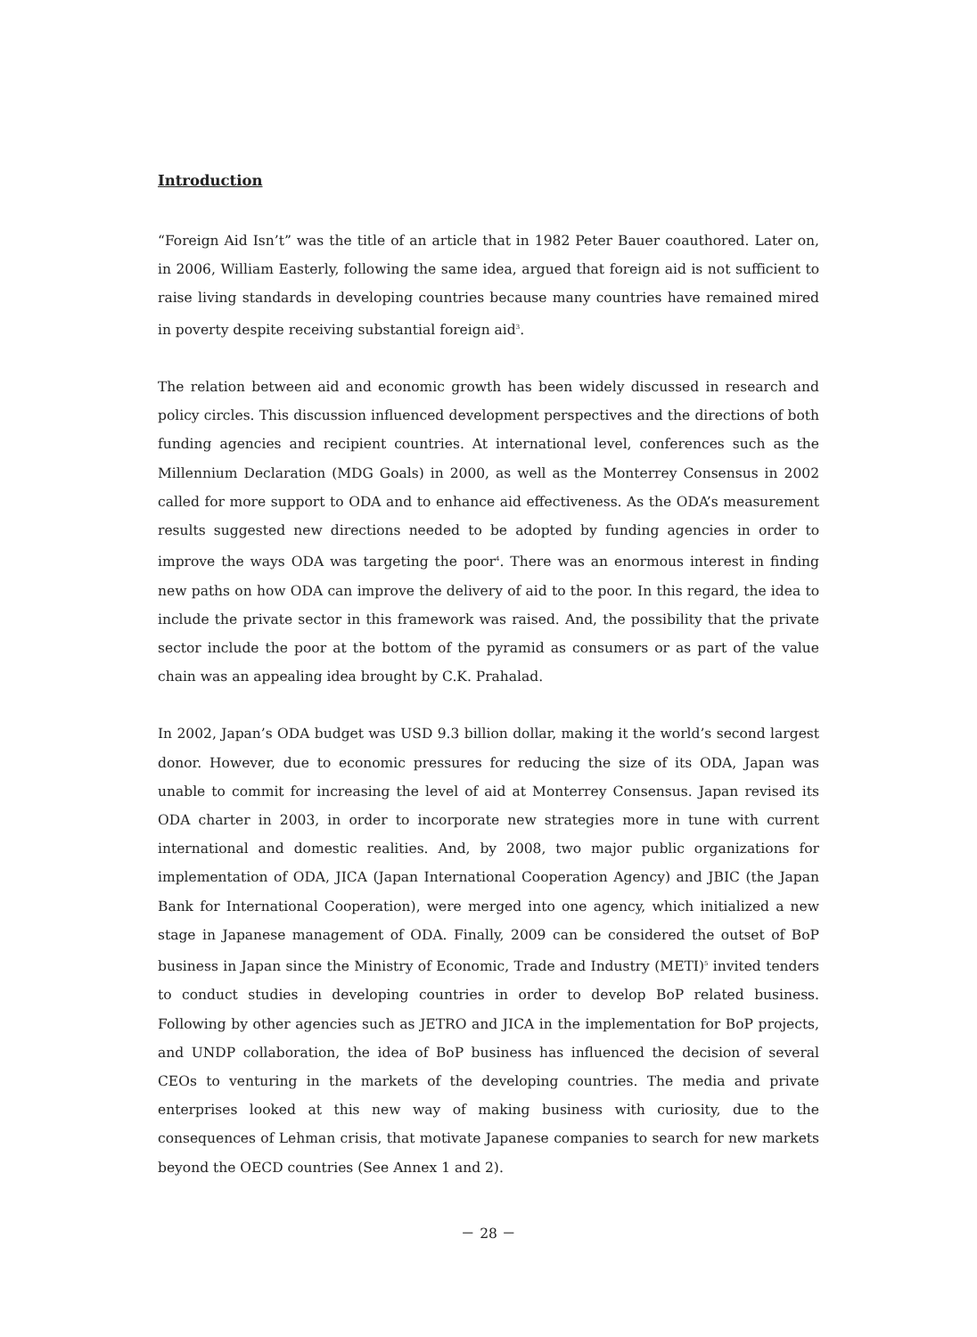Introduction
“Foreign Aid Isn’t” was the title of an article that in 1982 Peter Bauer coauthored. Later on, in 2006, William Easterly, following the same idea, argued that foreign aid is not sufficient to raise living standards in developing countries because many countries have remained mired in poverty despite receiving substantial foreign aid<sup>3</sup>.
The relation between aid and economic growth has been widely discussed in research and policy circles. This discussion influenced development perspectives and the directions of both funding agencies and recipient countries. At international level, conferences such as the Millennium Declaration (MDG Goals) in 2000, as well as the Monterrey Consensus in 2002 called for more support to ODA and to enhance aid effectiveness. As the ODA’s measurement results suggested new directions needed to be adopted by funding agencies in order to improve the ways ODA was targeting the poor<sup>4</sup>. There was an enormous interest in finding new paths on how ODA can improve the delivery of aid to the poor. In this regard, the idea to include the private sector in this framework was raised. And, the possibility that the private sector include the poor at the bottom of the pyramid as consumers or as part of the value chain was an appealing idea brought by C.K. Prahalad.
In 2002, Japan’s ODA budget was USD 9.3 billion dollar, making it the world’s second largest donor. However, due to economic pressures for reducing the size of its ODA, Japan was unable to commit for increasing the level of aid at Monterrey Consensus. Japan revised its ODA charter in 2003, in order to incorporate new strategies more in tune with current international and domestic realities. And, by 2008, two major public organizations for implementation of ODA, JICA (Japan International Cooperation Agency) and JBIC (the Japan Bank for International Cooperation), were merged into one agency, which initialized a new stage in Japanese management of ODA. Finally, 2009 can be considered the outset of BoP business in Japan since the Ministry of Economic, Trade and Industry (METI)<sup>5</sup> invited tenders to conduct studies in developing countries in order to develop BoP related business. Following by other agencies such as JETRO and JICA in the implementation for BoP projects, and UNDP collaboration, the idea of BoP business has influenced the decision of several CEOs to venturing in the markets of the developing countries. The media and private enterprises looked at this new way of making business with curiosity, due to the consequences of Lehman crisis, that motivate Japanese companies to search for new markets beyond the OECD countries (See Annex 1 and 2).
－ 28 －